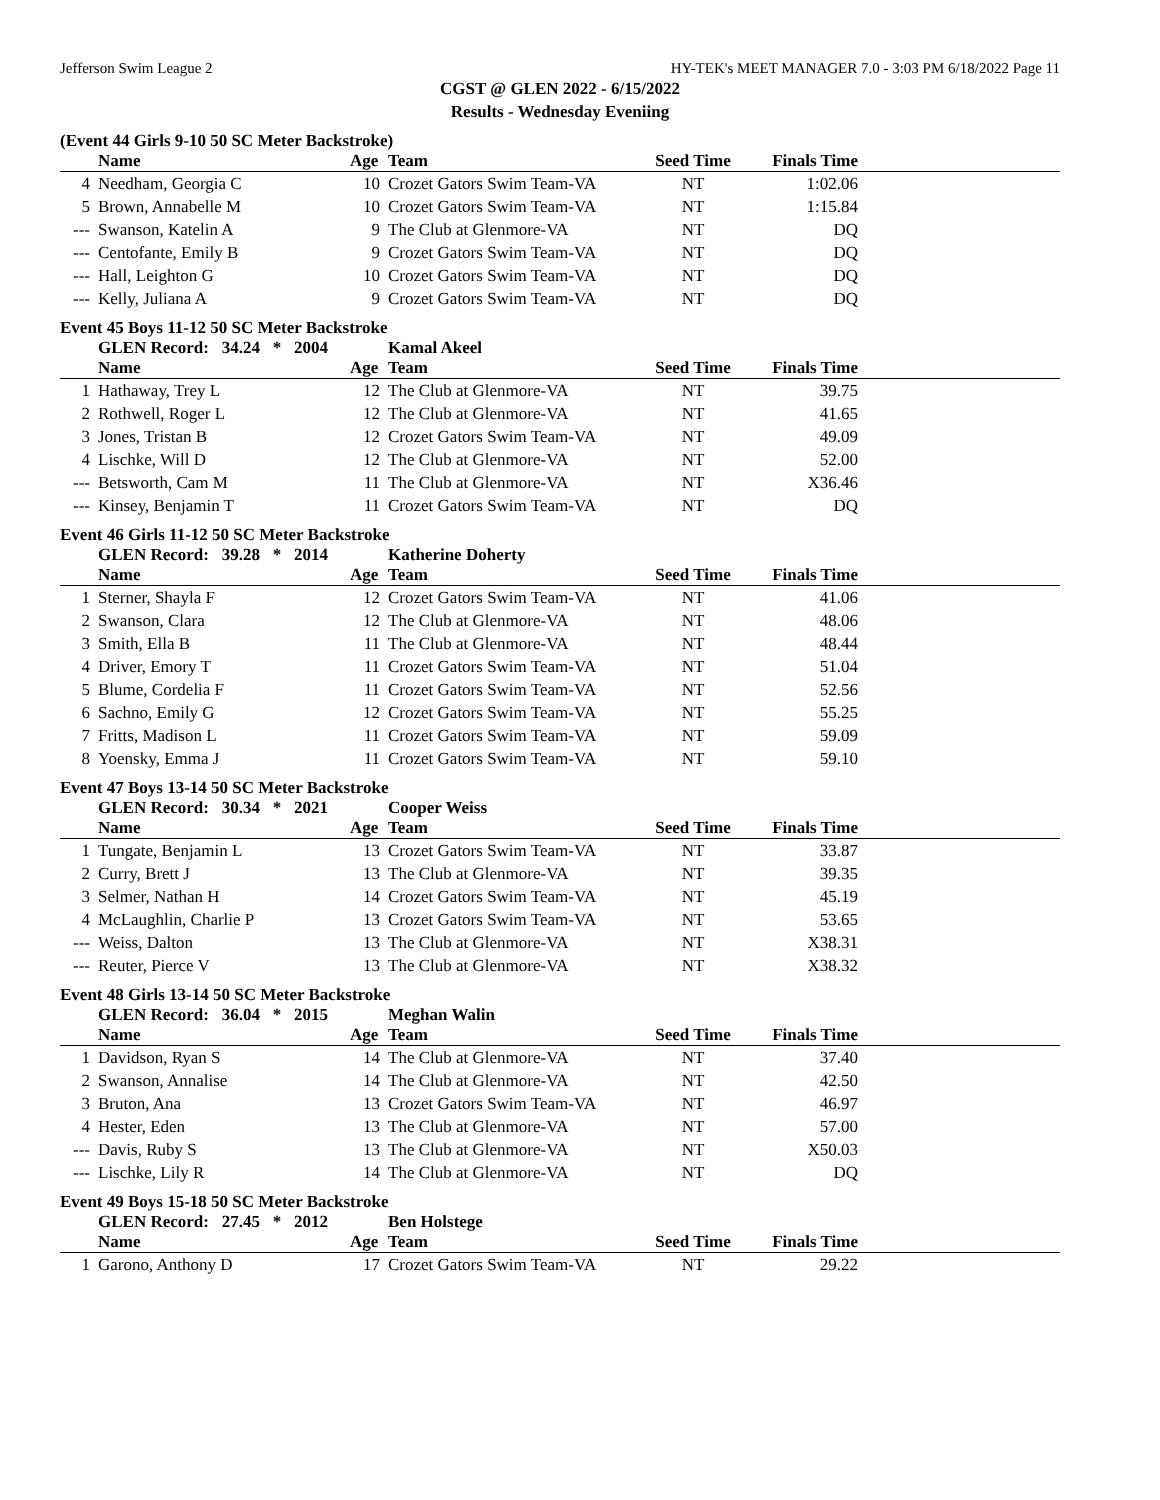Jefferson Swim League 2 HY-TEK's MEET MANAGER 7.0 - 3:03 PM 6/18/2022 Page 11
CGST @ GLEN 2022 - 6/15/2022
Results - Wednesday Eveniing
(Event 44 Girls 9-10 50 SC Meter Backstroke)
| | Name | Age | Team | Seed Time | Finals Time | |
| --- | --- | --- | --- | --- | --- | --- |
| 4 | Needham, Georgia C | 10 | Crozet Gators Swim Team-VA | NT | 1:02.06 | |
| 5 | Brown, Annabelle M | 10 | Crozet Gators Swim Team-VA | NT | 1:15.84 | |
| --- | Swanson, Katelin A | 9 | The Club at Glenmore-VA | NT | DQ | |
| --- | Centofante, Emily B | 9 | Crozet Gators Swim Team-VA | NT | DQ | |
| --- | Hall, Leighton G | 10 | Crozet Gators Swim Team-VA | NT | DQ | |
| --- | Kelly, Juliana A | 9 | Crozet Gators Swim Team-VA | NT | DQ | |
Event 45 Boys 11-12 50 SC Meter Backstroke
| | GLEN Record: 34.24 * 2004 | | Kamal Akeel | | | |
| | Name | Age | Team | Seed Time | Finals Time | |
| 1 | Hathaway, Trey L | 12 | The Club at Glenmore-VA | NT | 39.75 | |
| 2 | Rothwell, Roger L | 12 | The Club at Glenmore-VA | NT | 41.65 | |
| 3 | Jones, Tristan B | 12 | Crozet Gators Swim Team-VA | NT | 49.09 | |
| 4 | Lischke, Will D | 12 | The Club at Glenmore-VA | NT | 52.00 | |
| --- | Betsworth, Cam M | 11 | The Club at Glenmore-VA | NT | X36.46 | |
| --- | Kinsey, Benjamin T | 11 | Crozet Gators Swim Team-VA | NT | DQ | |
Event 46 Girls 11-12 50 SC Meter Backstroke
| | GLEN Record: 39.28 * 2014 | | Katherine Doherty | | | |
| | Name | Age | Team | Seed Time | Finals Time | |
| 1 | Sterner, Shayla F | 12 | Crozet Gators Swim Team-VA | NT | 41.06 | |
| 2 | Swanson, Clara | 12 | The Club at Glenmore-VA | NT | 48.06 | |
| 3 | Smith, Ella B | 11 | The Club at Glenmore-VA | NT | 48.44 | |
| 4 | Driver, Emory T | 11 | Crozet Gators Swim Team-VA | NT | 51.04 | |
| 5 | Blume, Cordelia F | 11 | Crozet Gators Swim Team-VA | NT | 52.56 | |
| 6 | Sachno, Emily G | 12 | Crozet Gators Swim Team-VA | NT | 55.25 | |
| 7 | Fritts, Madison L | 11 | Crozet Gators Swim Team-VA | NT | 59.09 | |
| 8 | Yoensky, Emma J | 11 | Crozet Gators Swim Team-VA | NT | 59.10 | |
Event 47 Boys 13-14 50 SC Meter Backstroke
| | GLEN Record: 30.34 * 2021 | | Cooper Weiss | | | |
| | Name | Age | Team | Seed Time | Finals Time | |
| 1 | Tungate, Benjamin L | 13 | Crozet Gators Swim Team-VA | NT | 33.87 | |
| 2 | Curry, Brett J | 13 | The Club at Glenmore-VA | NT | 39.35 | |
| 3 | Selmer, Nathan H | 14 | Crozet Gators Swim Team-VA | NT | 45.19 | |
| 4 | McLaughlin, Charlie P | 13 | Crozet Gators Swim Team-VA | NT | 53.65 | |
| --- | Weiss, Dalton | 13 | The Club at Glenmore-VA | NT | X38.31 | |
| --- | Reuter, Pierce V | 13 | The Club at Glenmore-VA | NT | X38.32 | |
Event 48 Girls 13-14 50 SC Meter Backstroke
| | GLEN Record: 36.04 * 2015 | | Meghan Walin | | | |
| | Name | Age | Team | Seed Time | Finals Time | |
| 1 | Davidson, Ryan S | 14 | The Club at Glenmore-VA | NT | 37.40 | |
| 2 | Swanson, Annalise | 14 | The Club at Glenmore-VA | NT | 42.50 | |
| 3 | Bruton, Ana | 13 | Crozet Gators Swim Team-VA | NT | 46.97 | |
| 4 | Hester, Eden | 13 | The Club at Glenmore-VA | NT | 57.00 | |
| --- | Davis, Ruby S | 13 | The Club at Glenmore-VA | NT | X50.03 | |
| --- | Lischke, Lily R | 14 | The Club at Glenmore-VA | NT | DQ | |
Event 49 Boys 15-18 50 SC Meter Backstroke
| | GLEN Record: 27.45 * 2012 | | Ben Holstege | | | |
| | Name | Age | Team | Seed Time | Finals Time | |
| 1 | Garono, Anthony D | 17 | Crozet Gators Swim Team-VA | NT | 29.22 | |